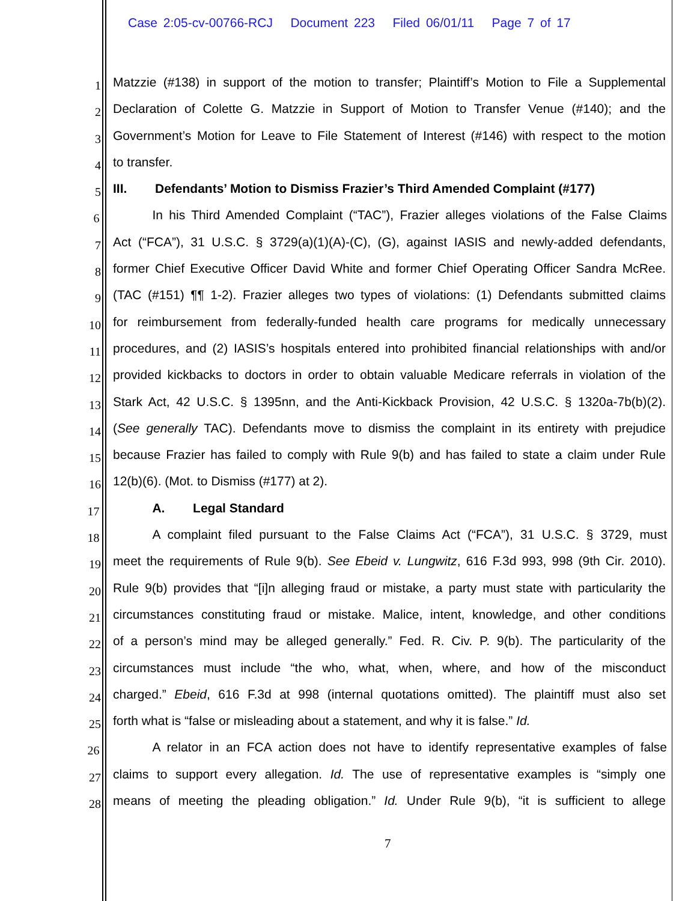Case 2:05-cv-00766-RCJ Document 223 Filed 06/01/11 Page 7 of 17
1 Matzzie (#138) in support of the motion to transfer; Plaintiff’s Motion to File a Supplemental
2 Declaration of Colette G. Matzzie in Support of Motion to Transfer Venue (#140); and the
3 Government’s Motion for Leave to File Statement of Interest (#146) with respect to the motion
4 to transfer.
5 III. Defendants’ Motion to Dismiss Frazier’s Third Amended Complaint (#177)
6 In his Third Amended Complaint (“TAC”), Frazier alleges violations of the False Claims
7 Act (“FCA”), 31 U.S.C. § 3729(a)(1)(A)-(C), (G), against IASIS and newly-added defendants,
8 former Chief Executive Officer David White and former Chief Operating Officer Sandra McRee.
9 (TAC (#151) ¶¶ 1-2). Frazier alleges two types of violations: (1) Defendants submitted claims
10 for reimbursement from federally-funded health care programs for medically unnecessary
11 procedures, and (2) IASIS’s hospitals entered into prohibited financial relationships with and/or
12 provided kickbacks to doctors in order to obtain valuable Medicare referrals in violation of the
13 Stark Act, 42 U.S.C. § 1395nn, and the Anti-Kickback Provision, 42 U.S.C. § 1320a-7b(b)(2).
14 (See generally TAC). Defendants move to dismiss the complaint in its entirety with prejudice
15 because Frazier has failed to comply with Rule 9(b) and has failed to state a claim under Rule
16 12(b)(6). (Mot. to Dismiss (#177) at 2).
17 A. Legal Standard
18 A complaint filed pursuant to the False Claims Act (“FCA”), 31 U.S.C. § 3729, must
19 meet the requirements of Rule 9(b). See Ebeid v. Lungwitz, 616 F.3d 993, 998 (9th Cir. 2010).
20 Rule 9(b) provides that “[i]n alleging fraud or mistake, a party must state with particularity the
21 circumstances constituting fraud or mistake. Malice, intent, knowledge, and other conditions
22 of a person’s mind may be alleged generally.” Fed. R. Civ. P. 9(b). The particularity of the
23 circumstances must include “the who, what, when, where, and how of the misconduct
24 charged.” Ebeid, 616 F.3d at 998 (internal quotations omitted). The plaintiff must also set
25 forth what is “false or misleading about a statement, and why it is false.” Id.
26 A relator in an FCA action does not have to identify representative examples of false
27 claims to support every allegation. Id. The use of representative examples is “simply one
28 means of meeting the pleading obligation.” Id. Under Rule 9(b), “it is sufficient to allege
7